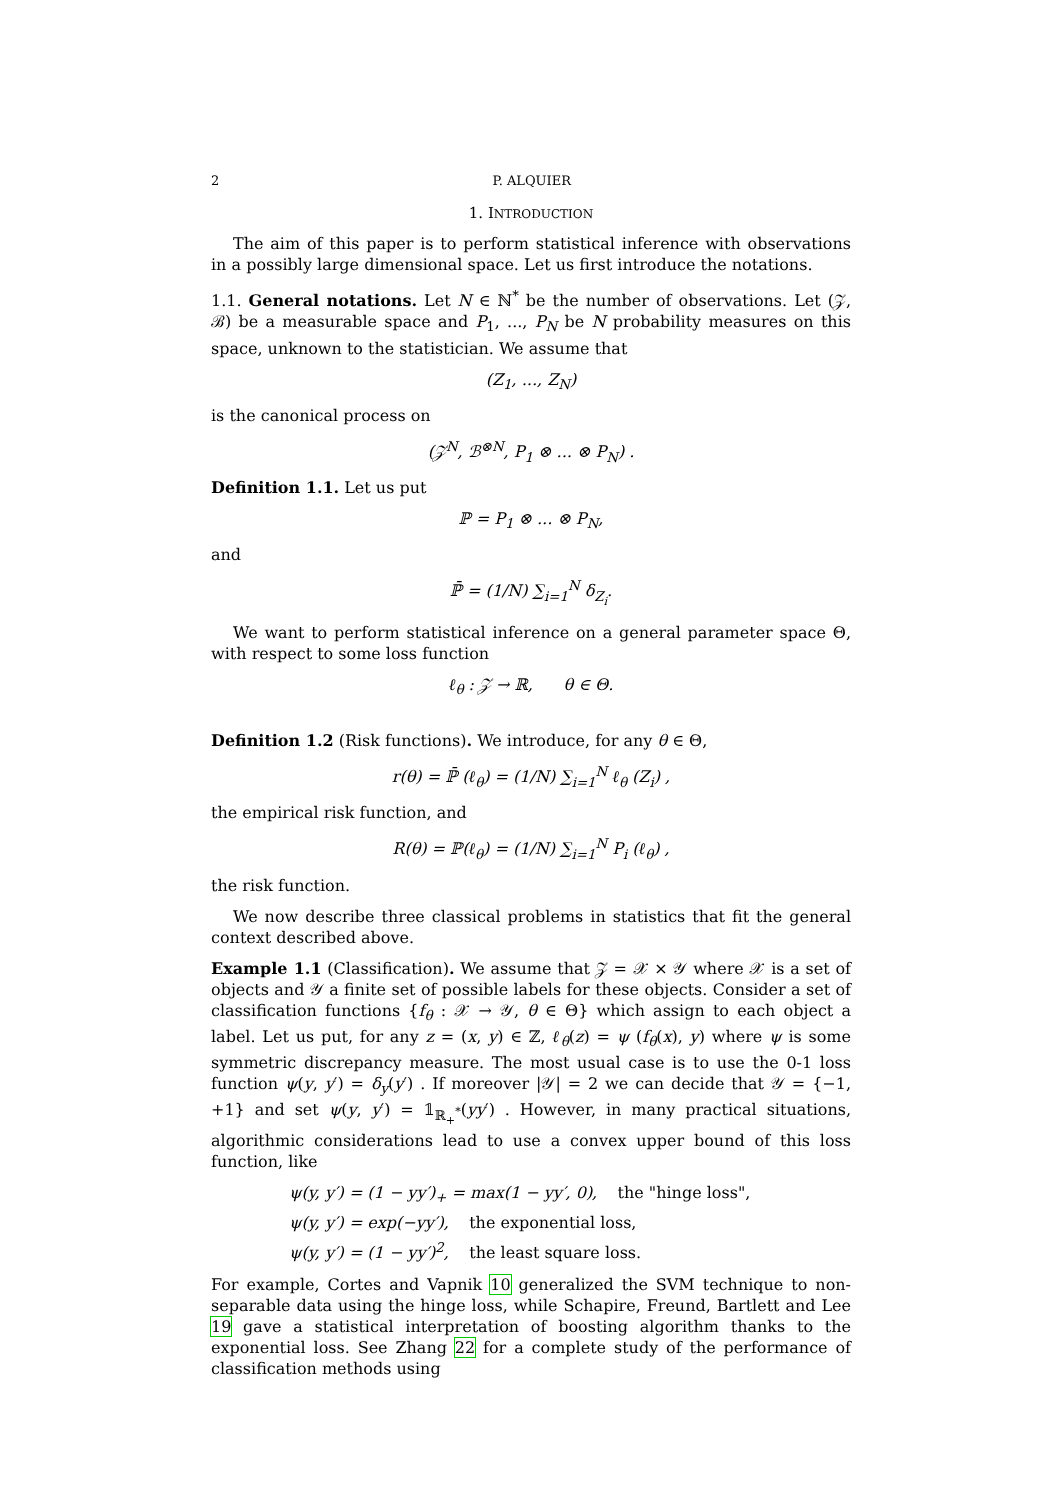2 P. ALQUIER
1. INTRODUCTION
The aim of this paper is to perform statistical inference with observations in a possibly large dimensional space. Let us first introduce the notations.
1.1. General notations. Let N ∈ ℕ<sup>*</sup> be the number of observations. Let (𝒵, ℬ) be a measurable space and P<sub>1</sub>, ..., P<sub>N</sub> be N probability measures on this space, unknown to the statistician. We assume that
(Z<sub>1</sub>, ..., Z<sub>N</sub>)
is the canonical process on
(𝒵<sup>N</sup>, ℬ<sup>⊗N</sup>, P<sub>1</sub> ⊗ ... ⊗ P<sub>N</sub>) .
Definition 1.1. Let us put
ℙ = P<sub>1</sub> ⊗ ... ⊗ P<sub>N</sub>,
and
ℙ̄ = (1/N) ∑<sub>i=1</sub><sup>N</sup> δ<sub>Z<sub>i</sub></sub>.
We want to perform statistical inference on a general parameter space Θ, with respect to some loss function
ℓ<sub>θ</sub> : 𝒵 → ℝ, θ ∈ Θ.
Definition 1.2 (Risk functions). We introduce, for any θ ∈ Θ,
r(θ) = ℙ̄ (ℓ<sub>θ</sub>) = (1/N) ∑<sub>i=1</sub><sup>N</sup> ℓ<sub>θ</sub> (Z<sub>i</sub>) ,
the empirical risk function, and
R(θ) = ℙ(ℓ<sub>θ</sub>) = (1/N) ∑<sub>i=1</sub><sup>N</sup> P<sub>i</sub> (ℓ<sub>θ</sub>) ,
the risk function.
We now describe three classical problems in statistics that fit the general context described above.
Example 1.1 (Classification). We assume that 𝒵 = 𝒳 × 𝒴 where 𝒳 is a set of objects and 𝒴 a finite set of possible labels for these objects. Consider a set of classification functions {f<sub>θ</sub> : 𝒳 → 𝒴, θ ∈ Θ} which assign to each object a label. Let us put, for any z = (x, y) ∈ ℤ, ℓ<sub>θ</sub>(z) = ψ (f<sub>θ</sub>(x), y) where ψ is some symmetric discrepancy measure. The most usual case is to use the 0-1 loss function ψ(y, y′) = δ<sub>y</sub>(y′) . If moreover |𝒴| = 2 we can decide that 𝒴 = {−1, +1} and set ψ(y, y′) = 𝟙<sub>ℝ<sub>+</sub><sup>*</sup></sub>(yy′) . However, in many practical situations, algorithmic considerations lead to use a convex upper bound of this loss function, like
ψ(y, y′) = (1 − yy′)<sub>+</sub> = max(1 − yy′, 0), the "hinge loss",
ψ(y, y′) = exp(−yy′), the exponential loss,
ψ(y, y′) = (1 − yy′)<sup>2</sup>, the least square loss.
For example, Cortes and Vapnik 10 generalized the SVM technique to non-separable data using the hinge loss, while Schapire, Freund, Bartlett and Lee 19 gave a statistical interpretation of boosting algorithm thanks to the exponential loss. See Zhang 22 for a complete study of the performance of classification methods using